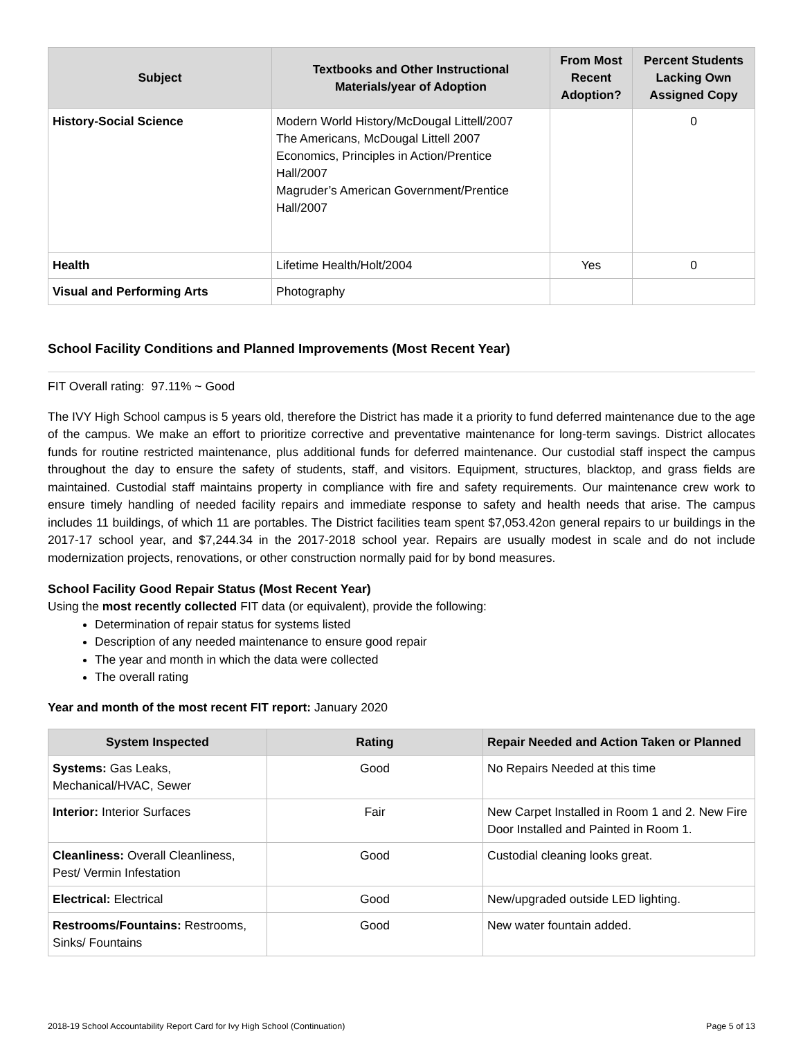| Subject | Textbooks and Other Instructional Materials/year of Adoption | From Most Recent Adoption? | Percent Students Lacking Own Assigned Copy |
| --- | --- | --- | --- |
| History-Social Science | Modern World History/McDougal Littell/2007 The Americans, McDougal Littell 2007 Economics, Principles in Action/Prentice Hall/2007 Magruder’s American Government/Prentice Hall/2007 | | 0 |
| Health | Lifetime Health/Holt/2004 | Yes | 0 |
| Visual and Performing Arts | Photography | | |
School Facility Conditions and Planned Improvements (Most Recent Year)
FIT Overall rating: 97.11% ~ Good
The IVY High School campus is 5 years old, therefore the District has made it a priority to fund deferred maintenance due to the age of the campus. We make an effort to prioritize corrective and preventative maintenance for long-term savings. District allocates funds for routine restricted maintenance, plus additional funds for deferred maintenance. Our custodial staff inspect the campus throughout the day to ensure the safety of students, staff, and visitors. Equipment, structures, blacktop, and grass fields are maintained. Custodial staff maintains property in compliance with fire and safety requirements. Our maintenance crew work to ensure timely handling of needed facility repairs and immediate response to safety and health needs that arise. The campus includes 11 buildings, of which 11 are portables. The District facilities team spent $7,053.42on general repairs to ur buildings in the 2017-17 school year, and $7,244.34 in the 2017-2018 school year. Repairs are usually modest in scale and do not include modernization projects, renovations, or other construction normally paid for by bond measures.
School Facility Good Repair Status (Most Recent Year)
Using the most recently collected FIT data (or equivalent), provide the following:
Determination of repair status for systems listed
Description of any needed maintenance to ensure good repair
The year and month in which the data were collected
The overall rating
Year and month of the most recent FIT report: January 2020
| System Inspected | Rating | Repair Needed and Action Taken or Planned |
| --- | --- | --- |
| Systems: Gas Leaks, Mechanical/HVAC, Sewer | Good | No Repairs Needed at this time |
| Interior: Interior Surfaces | Fair | New Carpet Installed in Room 1 and 2. New Fire Door Installed and Painted in Room 1. |
| Cleanliness: Overall Cleanliness, Pest/ Vermin Infestation | Good | Custodial cleaning looks great. |
| Electrical: Electrical | Good | New/upgraded outside LED lighting. |
| Restrooms/Fountains: Restrooms, Sinks/ Fountains | Good | New water fountain added. |
2018-19 School Accountability Report Card for Ivy High School (Continuation) Page 5 of 13